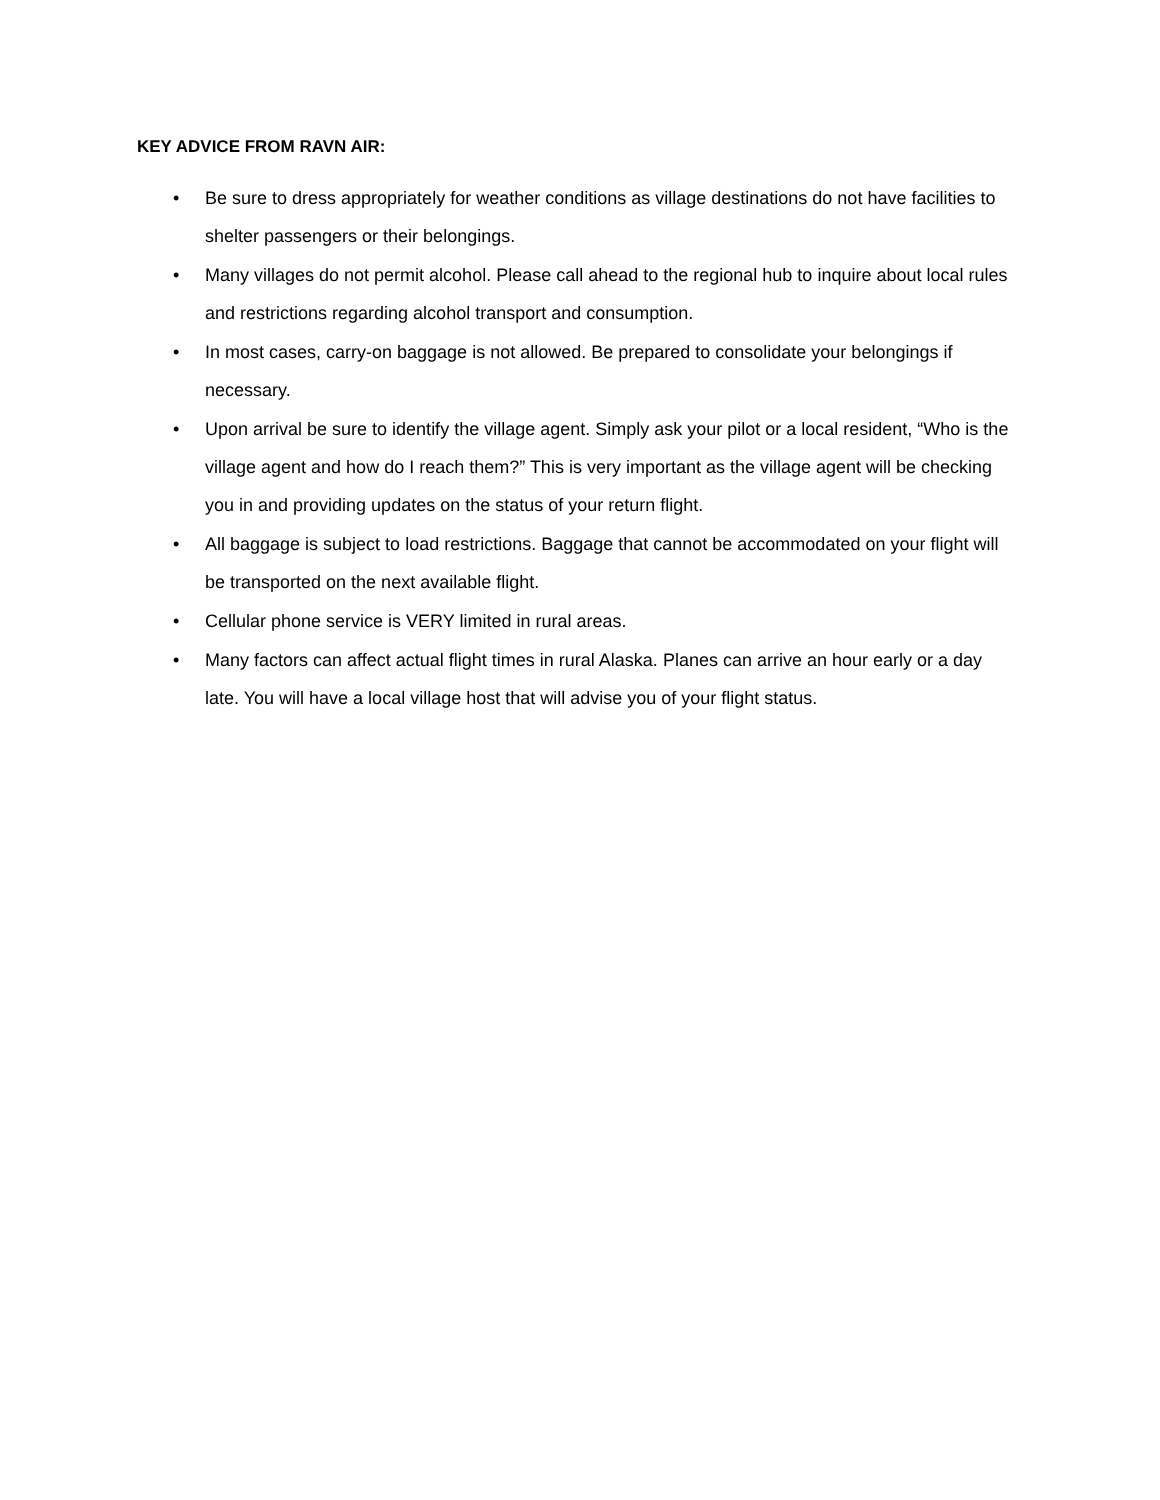KEY ADVICE FROM RAVN AIR:
• Be sure to dress appropriately for weather conditions as village destinations do not have facilities to shelter passengers or their belongings.
• Many villages do not permit alcohol. Please call ahead to the regional hub to inquire about local rules and restrictions regarding alcohol transport and consumption.
• In most cases, carry-on baggage is not allowed. Be prepared to consolidate your belongings if necessary.
• Upon arrival be sure to identify the village agent. Simply ask your pilot or a local resident, “Who is the village agent and how do I reach them?” This is very important as the village agent will be checking you in and providing updates on the status of your return flight.
• All baggage is subject to load restrictions. Baggage that cannot be accommodated on your flight will be transported on the next available flight.
• Cellular phone service is VERY limited in rural areas.
• Many factors can affect actual flight times in rural Alaska. Planes can arrive an hour early or a day late. You will have a local village host that will advise you of your flight status.